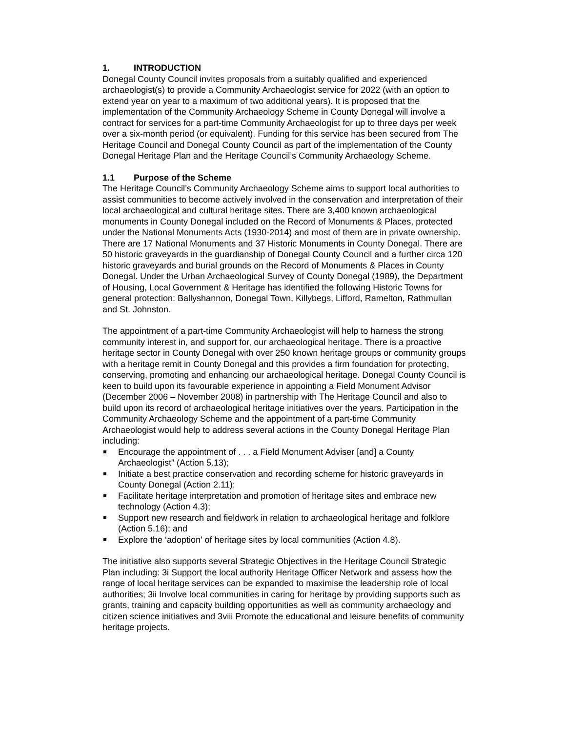1. INTRODUCTION
Donegal County Council invites proposals from a suitably qualified and experienced archaeologist(s) to provide a Community Archaeologist service for 2022 (with an option to extend year on year to a maximum of two additional years). It is proposed that the implementation of the Community Archaeology Scheme in County Donegal will involve a contract for services for a part-time Community Archaeologist for up to three days per week over a six-month period (or equivalent). Funding for this service has been secured from The Heritage Council and Donegal County Council as part of the implementation of the County Donegal Heritage Plan and the Heritage Council’s Community Archaeology Scheme.
1.1 Purpose of the Scheme
The Heritage Council’s Community Archaeology Scheme aims to support local authorities to assist communities to become actively involved in the conservation and interpretation of their local archaeological and cultural heritage sites. There are 3,400 known archaeological monuments in County Donegal included on the Record of Monuments & Places, protected under the National Monuments Acts (1930-2014) and most of them are in private ownership. There are 17 National Monuments and 37 Historic Monuments in County Donegal. There are 50 historic graveyards in the guardianship of Donegal County Council and a further circa 120 historic graveyards and burial grounds on the Record of Monuments & Places in County Donegal. Under the Urban Archaeological Survey of County Donegal (1989), the Department of Housing, Local Government & Heritage has identified the following Historic Towns for general protection: Ballyshannon, Donegal Town, Killybegs, Lifford, Ramelton, Rathmullan and St. Johnston.
The appointment of a part-time Community Archaeologist will help to harness the strong community interest in, and support for, our archaeological heritage. There is a proactive heritage sector in County Donegal with over 250 known heritage groups or community groups with a heritage remit in County Donegal and this provides a firm foundation for protecting, conserving, promoting and enhancing our archaeological heritage. Donegal County Council is keen to build upon its favourable experience in appointing a Field Monument Advisor (December 2006 – November 2008) in partnership with The Heritage Council and also to build upon its record of archaeological heritage initiatives over the years. Participation in the Community Archaeology Scheme and the appointment of a part-time Community Archaeologist would help to address several actions in the County Donegal Heritage Plan including:
Encourage the appointment of . . . a Field Monument Adviser [and] a County Archaeologist” (Action 5.13);
Initiate a best practice conservation and recording scheme for historic graveyards in County Donegal (Action 2.11);
Facilitate heritage interpretation and promotion of heritage sites and embrace new technology (Action 4.3);
Support new research and fieldwork in relation to archaeological heritage and folklore (Action 5.16); and
Explore the ‘adoption’ of heritage sites by local communities (Action 4.8).
The initiative also supports several Strategic Objectives in the Heritage Council Strategic Plan including: 3i Support the local authority Heritage Officer Network and assess how the range of local heritage services can be expanded to maximise the leadership role of local authorities; 3ii Involve local communities in caring for heritage by providing supports such as grants, training and capacity building opportunities as well as community archaeology and citizen science initiatives and 3viii Promote the educational and leisure benefits of community heritage projects.